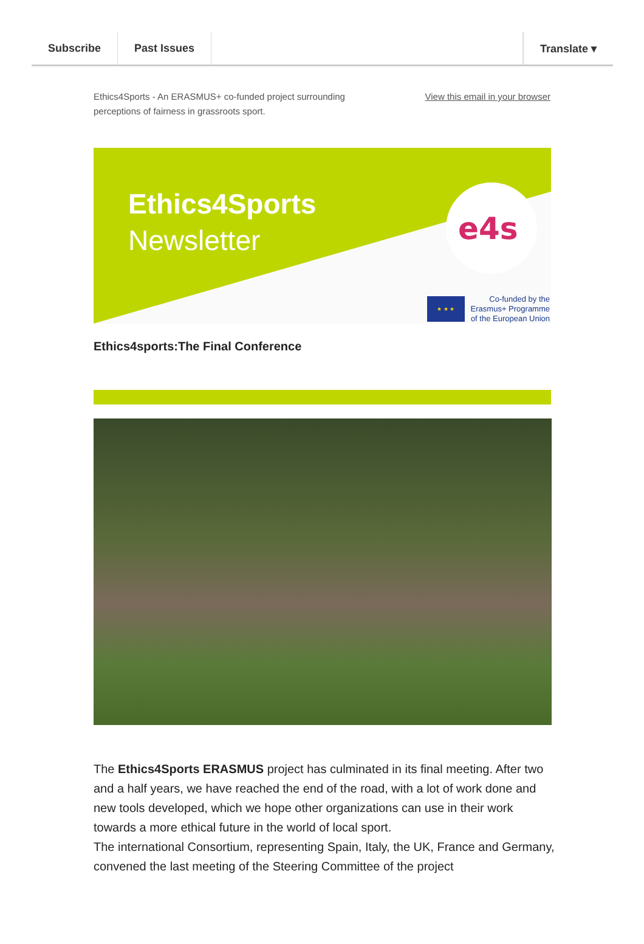Subscribe Past Issues Translate ▾
Ethics4Sports - An ERASMUS+ co-funded project surrounding
perceptions of fairness in grassroots sport.
View this email in your browser
e4s
Ethics4Sports
Newsletter
★ ★ ★
Co-funded by the
Erasmus+ Programme
of the European Union
Ethics4sports:The Final Conference
The Ethics4Sports ERASMUS project has culminated in its final meeting. After two and a half years, we have reached the end of the road, with a lot of work done and new tools developed, which we hope other organizations can use in their work towards a more ethical future in the world of local sport.
The international Consortium, representing Spain, Italy, the UK, France and Germany, convened the last meeting of the Steering Committee of the project